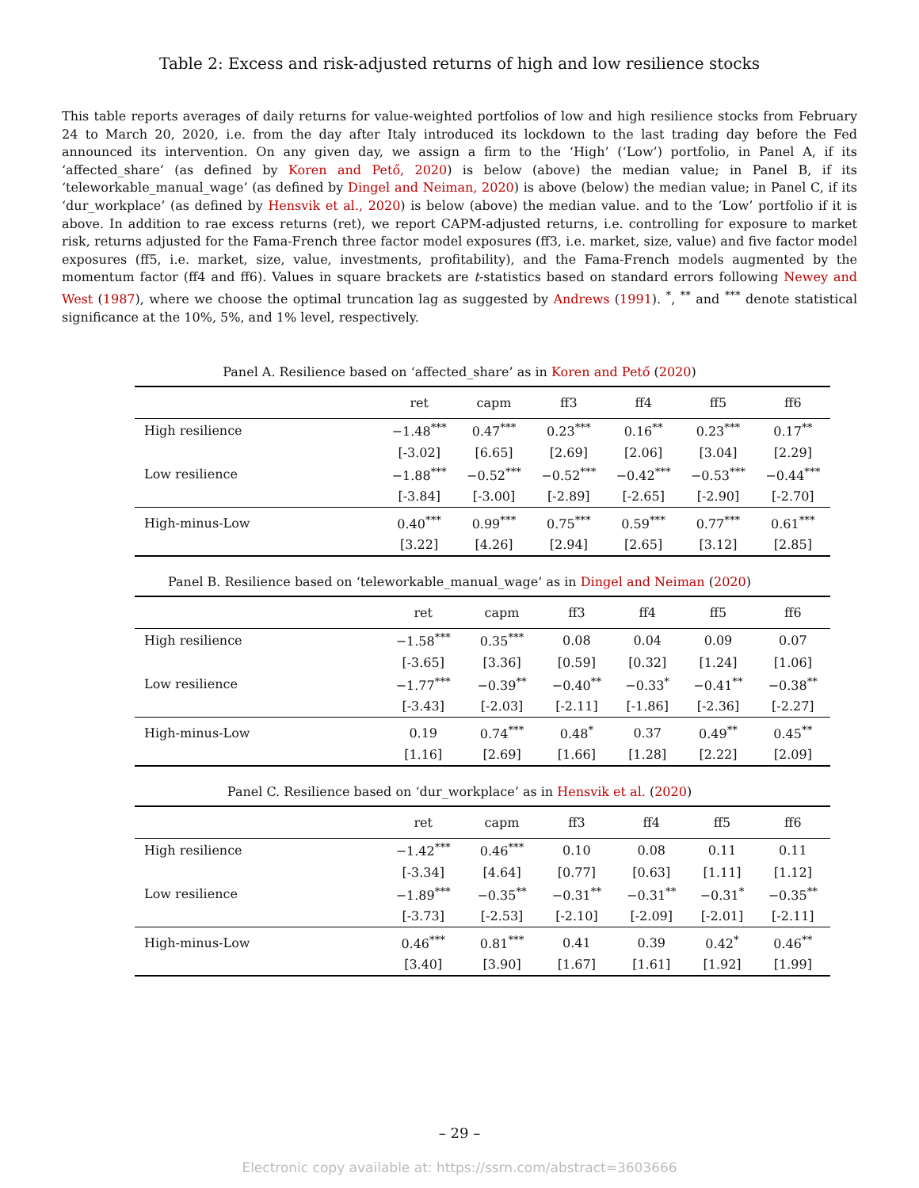Table 2: Excess and risk-adjusted returns of high and low resilience stocks
This table reports averages of daily returns for value-weighted portfolios of low and high resilience stocks from February 24 to March 20, 2020, i.e. from the day after Italy introduced its lockdown to the last trading day before the Fed announced its intervention. On any given day, we assign a firm to the ‘High’ (‘Low’) portfolio, in Panel A, if its ‘affected_share’ (as defined by Koren and Pető, 2020) is below (above) the median value; in Panel B, if its ‘teleworkable_manual_wage’ (as defined by Dingel and Neiman, 2020) is above (below) the median value; in Panel C, if its ‘dur_workplace’ (as defined by Hensvik et al., 2020) is below (above) the median value. and to the ‘Low’ portfolio if it is above. In addition to rae excess returns (ret), we report CAPM-adjusted returns, i.e. controlling for exposure to market risk, returns adjusted for the Fama-French three factor model exposures (ff3, i.e. market, size, value) and five factor model exposures (ff5, i.e. market, size, value, investments, profitability), and the Fama-French models augmented by the momentum factor (ff4 and ff6). Values in square brackets are t-statistics based on standard errors following Newey and West (1987), where we choose the optimal truncation lag as suggested by Andrews (1991). <sup>*</sup>, <sup>**</sup> and <sup>***</sup> denote statistical significance at the 10%, 5%, and 1% level, respectively.
Panel A. Resilience based on ‘affected_share’ as in Koren and Pető (2020)
| | ret | capm | ff3 | ff4 | ff5 | ff6 |
| --- | --- | --- | --- | --- | --- | --- |
| High resilience | −1.48<sup>***</sup> | 0.47<sup>***</sup> | 0.23<sup>***</sup> | 0.16<sup>**</sup> | 0.23<sup>***</sup> | 0.17<sup>**</sup> |
| | [-3.02] | [6.65] | [2.69] | [2.06] | [3.04] | [2.29] |
| Low resilience | −1.88<sup>***</sup> | −0.52<sup>***</sup> | −0.52<sup>***</sup> | −0.42<sup>***</sup> | −0.53<sup>***</sup> | −0.44<sup>***</sup> |
| | [-3.84] | [-3.00] | [-2.89] | [-2.65] | [-2.90] | [-2.70] |
| High-minus-Low | 0.40<sup>***</sup> | 0.99<sup>***</sup> | 0.75<sup>***</sup> | 0.59<sup>***</sup> | 0.77<sup>***</sup> | 0.61<sup>***</sup> |
| | [3.22] | [4.26] | [2.94] | [2.65] | [3.12] | [2.85] |
Panel B. Resilience based on ‘teleworkable_manual_wage’ as in Dingel and Neiman (2020)
| | ret | capm | ff3 | ff4 | ff5 | ff6 |
| --- | --- | --- | --- | --- | --- | --- |
| High resilience | −1.58<sup>***</sup> | 0.35<sup>***</sup> | 0.08 | 0.04 | 0.09 | 0.07 |
| | [-3.65] | [3.36] | [0.59] | [0.32] | [1.24] | [1.06] |
| Low resilience | −1.77<sup>***</sup> | −0.39<sup>**</sup> | −0.40<sup>**</sup> | −0.33<sup>*</sup> | −0.41<sup>**</sup> | −0.38<sup>**</sup> |
| | [-3.43] | [-2.03] | [-2.11] | [-1.86] | [-2.36] | [-2.27] |
| High-minus-Low | 0.19 | 0.74<sup>***</sup> | 0.48<sup>*</sup> | 0.37 | 0.49<sup>**</sup> | 0.45<sup>**</sup> |
| | [1.16] | [2.69] | [1.66] | [1.28] | [2.22] | [2.09] |
Panel C. Resilience based on ‘dur_workplace’ as in Hensvik et al. (2020)
| | ret | capm | ff3 | ff4 | ff5 | ff6 |
| --- | --- | --- | --- | --- | --- | --- |
| High resilience | −1.42<sup>***</sup> | 0.46<sup>***</sup> | 0.10 | 0.08 | 0.11 | 0.11 |
| | [-3.34] | [4.64] | [0.77] | [0.63] | [1.11] | [1.12] |
| Low resilience | −1.89<sup>***</sup> | −0.35<sup>**</sup> | −0.31<sup>**</sup> | −0.31<sup>**</sup> | −0.31<sup>*</sup> | −0.35<sup>**</sup> |
| | [-3.73] | [-2.53] | [-2.10] | [-2.09] | [-2.01] | [-2.11] |
| High-minus-Low | 0.46<sup>***</sup> | 0.81<sup>***</sup> | 0.41 | 0.39 | 0.42<sup>*</sup> | 0.46<sup>**</sup> |
| | [3.40] | [3.90] | [1.67] | [1.61] | [1.92] | [1.99] |
– 29 –
Electronic copy available at: https://ssrn.com/abstract=3603666